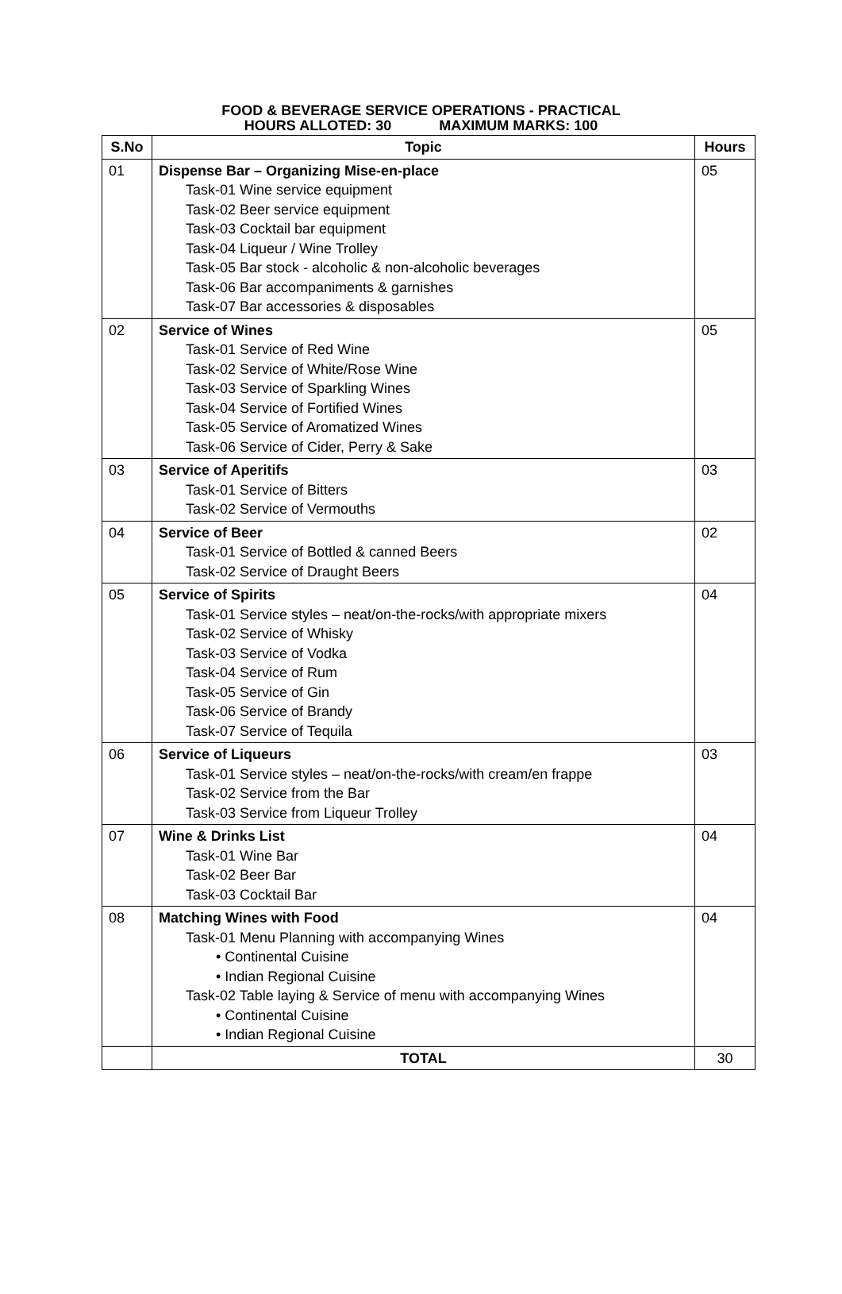FOOD & BEVERAGE SERVICE OPERATIONS - PRACTICAL
HOURS ALLOTED: 30 MAXIMUM MARKS: 100
| S.No | Topic | Hours |
| --- | --- | --- |
| 01 | Dispense Bar – Organizing Mise-en-place Task-01 Wine service equipment Task-02 Beer service equipment Task-03 Cocktail bar equipment Task-04 Liqueur / Wine Trolley Task-05 Bar stock - alcoholic & non-alcoholic beverages Task-06 Bar accompaniments & garnishes Task-07 Bar accessories & disposables | 05 |
| 02 | Service of Wines Task-01 Service of Red Wine Task-02 Service of White/Rose Wine Task-03 Service of Sparkling Wines Task-04 Service of Fortified Wines Task-05 Service of Aromatized Wines Task-06 Service of Cider, Perry & Sake | 05 |
| 03 | Service of Aperitifs Task-01 Service of Bitters Task-02 Service of Vermouths | 03 |
| 04 | Service of Beer Task-01 Service of Bottled & canned Beers Task-02 Service of Draught Beers | 02 |
| 05 | Service of Spirits Task-01 Service styles – neat/on-the-rocks/with appropriate mixers Task-02 Service of Whisky Task-03 Service of Vodka Task-04 Service of Rum Task-05 Service of Gin Task-06 Service of Brandy Task-07 Service of Tequila | 04 |
| 06 | Service of Liqueurs Task-01 Service styles – neat/on-the-rocks/with cream/en frappe Task-02 Service from the Bar Task-03 Service from Liqueur Trolley | 03 |
| 07 | Wine & Drinks List Task-01 Wine Bar Task-02 Beer Bar Task-03 Cocktail Bar | 04 |
| 08 | Matching Wines with Food Task-01 Menu Planning with accompanying Wines • Continental Cuisine • Indian Regional Cuisine Task-02 Table laying & Service of menu with accompanying Wines • Continental Cuisine • Indian Regional Cuisine | 04 |
| | TOTAL | 30 |